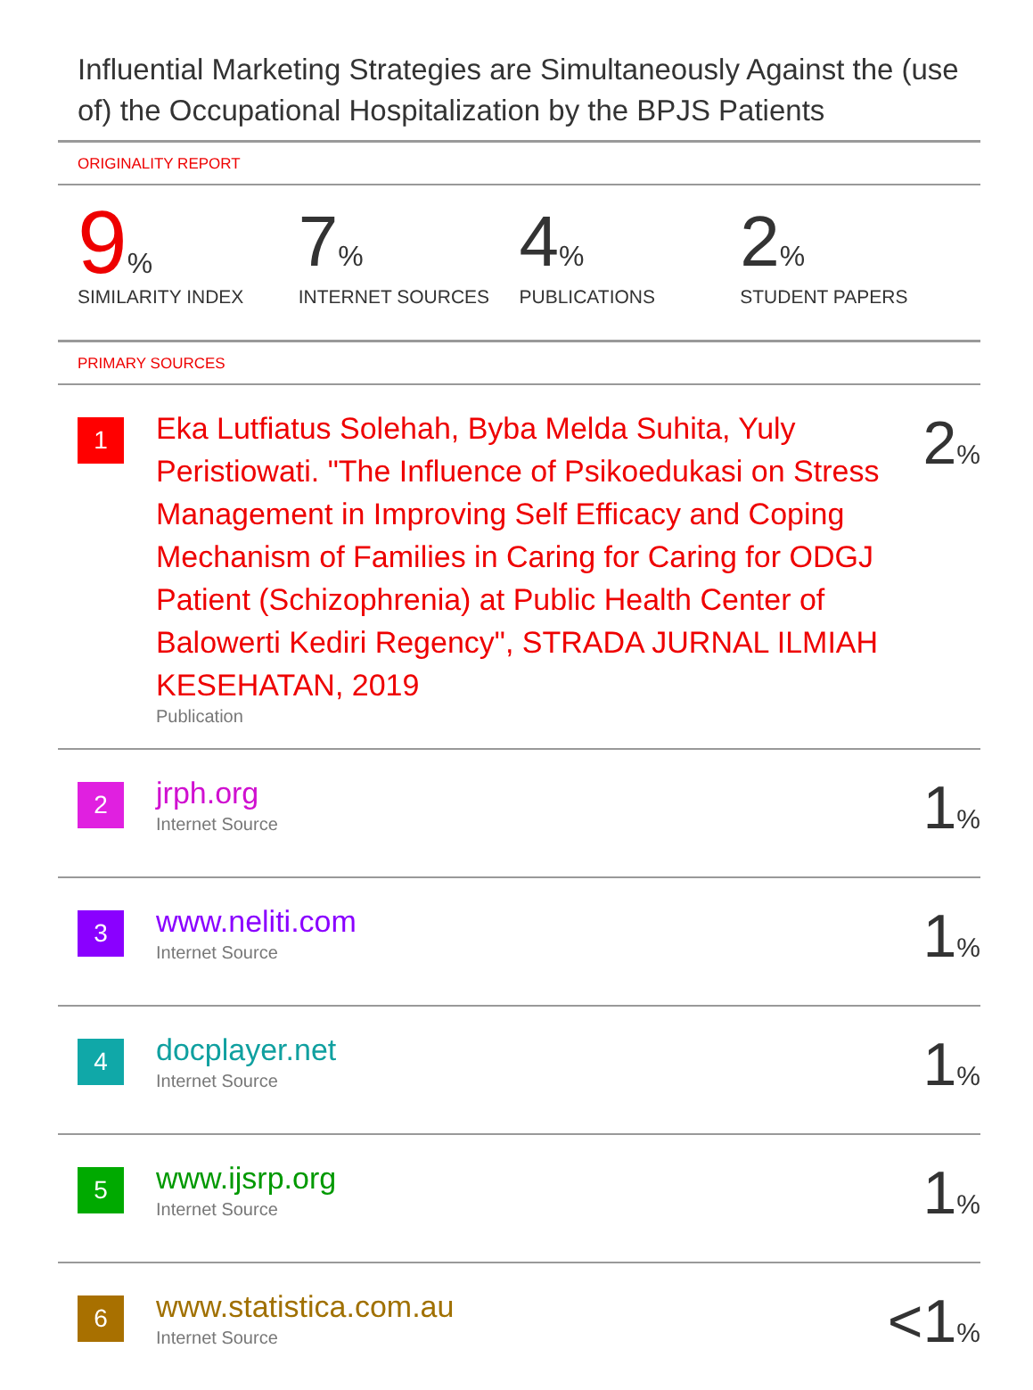Influential Marketing Strategies are Simultaneously Against the (use of) the Occupational Hospitalization by the BPJS Patients
ORIGINALITY REPORT
9%
SIMILARITY INDEX
7%
INTERNET SOURCES
4%
PUBLICATIONS
2%
STUDENT PAPERS
PRIMARY SOURCES
| 1 | Eka Lutfiatus Solehah, Byba Melda Suhita, Yuly Peristiowati. "The Influence of Psikoedukasi on Stress Management in Improving Self Efficacy and Coping Mechanism of Families in Caring for Caring for ODGJ Patient (Schizophrenia) at Public Health Center of Balowerti Kediri Regency", STRADA JURNAL ILMIAH KESEHATAN, 2019 Publication | 2 % |
| 2 | jrph.org Internet Source | 1 % |
| 3 | www.neliti.com Internet Source | 1 % |
| 4 | docplayer.net Internet Source | 1 % |
| 5 | www.ijsrp.org Internet Source | 1 % |
| 6 | www.statistica.com.au Internet Source | <1 % |